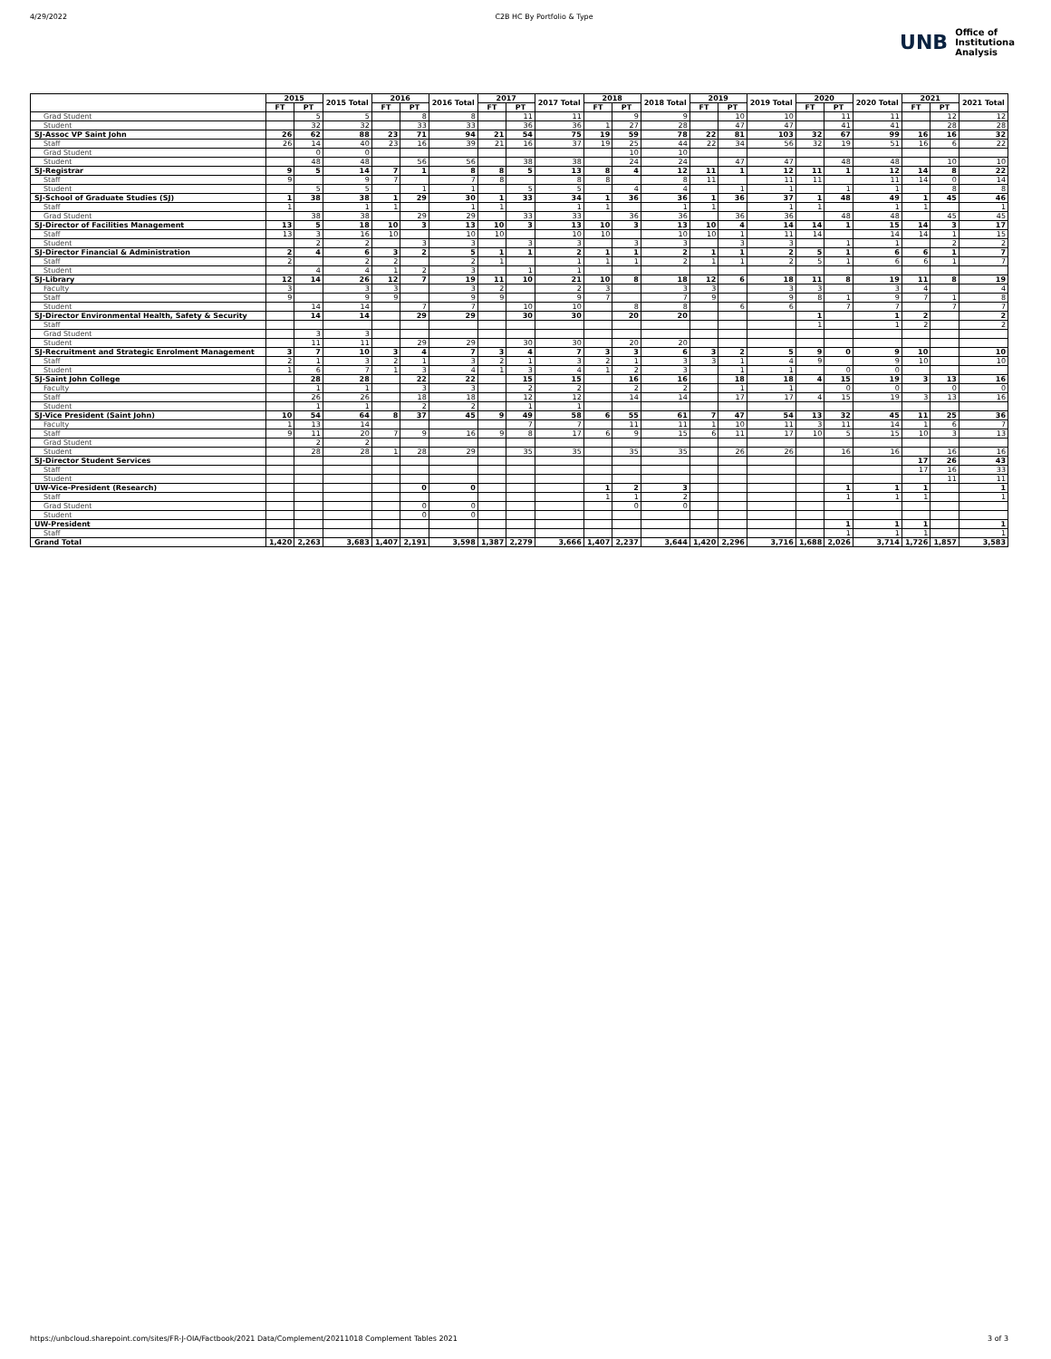4/29/2022 C2B HC By Portfolio & Type
UNB Office of
Institutiona
Analysis
| | 2015 | | 2015 Total | 2016 | | 2016 Total | 2017 | | 2017 Total | 2018 | | 2018 Total | 2019 | | 2019 Total | 2020 | | 2020 Total | 2021 | | 2021 Total |
| --- | --- | --- | --- | --- | --- | --- | --- | --- | --- | --- | --- | --- | --- | --- | --- | --- | --- | --- | --- | --- | --- |
| | FT | PT | | FT | PT | | FT | PT | | FT | PT | | FT | PT | | FT | PT | | FT | PT | |
| Grad Student | | 5 | 5 | | 8 | 8 | | 11 | 11 | | 9 | 9 | | 10 | 10 | | 11 | 11 | | 12 | 12 |
| Student | | 32 | 32 | | 33 | 33 | | 36 | 36 | 1 | 27 | 28 | | 47 | 47 | | 41 | 41 | | 28 | 28 |
| SJ-Assoc VP Saint John | 26 | 62 | 88 | 23 | 71 | 94 | 21 | 54 | 75 | 19 | 59 | 78 | 22 | 81 | 103 | 32 | 67 | 99 | 16 | 16 | 32 |
| Staff | 26 | 14 | 40 | 23 | 16 | 39 | 21 | 16 | 37 | 19 | 25 | 44 | 22 | 34 | 56 | 32 | 19 | 51 | 16 | 6 | 22 |
| Grad Student | | 0 | 0 | | | | | | | | 10 | 10 | | | | | | | | | |
| Student | | 48 | 48 | | 56 | 56 | | 38 | 38 | | 24 | 24 | | 47 | 47 | | 48 | 48 | | 10 | 10 |
| SJ-Registrar | 9 | 5 | 14 | 7 | 1 | 8 | 8 | 5 | 13 | 8 | 4 | 12 | 11 | 1 | 12 | 11 | 1 | 12 | 14 | 8 | 22 |
| Staff | 9 | | 9 | 7 | | 7 | 8 | | 8 | 8 | | 8 | 11 | | 11 | 11 | | 11 | 14 | 0 | 14 |
| Student | | 5 | 5 | | 1 | 1 | | 5 | 5 | | 4 | 4 | | 1 | 1 | | 1 | 1 | | 8 | 8 |
| SJ-School of Graduate Studies (SJ) | 1 | 38 | 38 | 1 | 29 | 30 | 1 | 33 | 34 | 1 | 36 | 36 | 1 | 36 | 37 | 1 | 48 | 49 | 1 | 45 | 46 |
| Staff | 1 | | 1 | 1 | | 1 | 1 | | 1 | 1 | | 1 | 1 | | 1 | 1 | | 1 | 1 | | 1 |
| Grad Student | | 38 | 38 | | 29 | 29 | | 33 | 33 | | 36 | 36 | | 36 | 36 | | 48 | 48 | | 45 | 45 |
| SJ-Director of Facilities Management | 13 | 5 | 18 | 10 | 3 | 13 | 10 | 3 | 13 | 10 | 3 | 13 | 10 | 4 | 14 | 14 | 1 | 15 | 14 | 3 | 17 |
| Staff | 13 | 3 | 16 | 10 | | 10 | 10 | | 10 | 10 | | 10 | 10 | 1 | 11 | 14 | | 14 | 14 | 1 | 15 |
| Student | | 2 | 2 | | 3 | 3 | | 3 | 3 | | 3 | 3 | | 3 | 3 | | 1 | 1 | | 2 | 2 |
| SJ-Director Financial & Administration | 2 | 4 | 6 | 3 | 2 | 5 | 1 | 1 | 2 | 1 | 1 | 2 | 1 | 1 | 2 | 5 | 1 | 6 | 6 | 1 | 7 |
| Staff | 2 | | 2 | 2 | | 2 | 1 | | 1 | 1 | 1 | 2 | 1 | 1 | 2 | 5 | 1 | 6 | 6 | 1 | 7 |
| Student | | 4 | 4 | 1 | 2 | 3 | | 1 | 1 | | | | | | | | | | | | |
| SJ-Library | 12 | 14 | 26 | 12 | 7 | 19 | 11 | 10 | 21 | 10 | 8 | 18 | 12 | 6 | 18 | 11 | 8 | 19 | 11 | 8 | 19 |
| Faculty | 3 | | 3 | 3 | | 3 | 2 | | 2 | 3 | | 3 | 3 | | 3 | 3 | | 3 | 4 | | 4 |
| Staff | 9 | | 9 | 9 | | 9 | 9 | | 9 | 7 | | 7 | 9 | | 9 | 8 | 1 | 9 | 7 | 1 | 8 |
| Student | | 14 | 14 | | 7 | 7 | | 10 | 10 | | 8 | 8 | | 6 | 6 | | 7 | 7 | | 7 | 7 |
| SJ-Director Environmental Health, Safety & Security | | 14 | 14 | | 29 | 29 | | 30 | 30 | | 20 | 20 | | | | 1 | | 1 | 2 | | 2 |
| Staff | | | | | | | | | | | | | | | | 1 | | 1 | 2 | | 2 |
| Grad Student | | 3 | 3 | | | | | | | | | | | | | | | | | | |
| Student | | 11 | 11 | | 29 | 29 | | 30 | 30 | | 20 | 20 | | | | | | | | | |
| SJ-Recruitment and Strategic Enrolment Management | 3 | 7 | 10 | 3 | 4 | 7 | 3 | 4 | 7 | 3 | 3 | 6 | 3 | 2 | 5 | 9 | 0 | 9 | 10 | | 10 |
| Staff | 2 | 1 | 3 | 2 | 1 | 3 | 2 | 1 | 3 | 2 | 1 | 3 | 3 | 1 | 4 | 9 | | 9 | 10 | | 10 |
| Student | 1 | 6 | 7 | 1 | 3 | 4 | 1 | 3 | 4 | 1 | 2 | 3 | | 1 | 1 | | 0 | 0 | | | |
| SJ-Saint John College | | 28 | 28 | | 22 | 22 | | 15 | 15 | | 16 | 16 | | 18 | 18 | 4 | 15 | 19 | 3 | 13 | 16 |
| Faculty | | 1 | 1 | | 3 | 3 | | 2 | 2 | | 2 | 2 | | 1 | 1 | | 0 | 0 | | 0 | 0 |
| Staff | | 26 | 26 | | 18 | 18 | | 12 | 12 | | 14 | 14 | | 17 | 17 | 4 | 15 | 19 | 3 | 13 | 16 |
| Student | | 1 | 1 | | 2 | 2 | | 1 | 1 | | | | | | | | | | | | |
| SJ-Vice President (Saint John) | 10 | 54 | 64 | 8 | 37 | 45 | 9 | 49 | 58 | 6 | 55 | 61 | 7 | 47 | 54 | 13 | 32 | 45 | 11 | 25 | 36 |
| Faculty | 1 | 13 | 14 | | | | | 7 | 7 | | 11 | 11 | 1 | 10 | 11 | 3 | 11 | 14 | 1 | 6 | 7 |
| Staff | 9 | 11 | 20 | 7 | 9 | 16 | 9 | 8 | 17 | 6 | 9 | 15 | 6 | 11 | 17 | 10 | 5 | 15 | 10 | 3 | 13 |
| Grad Student | | 2 | 2 | | | | | | | | | | | | | | | | | | |
| Student | | 28 | 28 | 1 | 28 | 29 | | 35 | 35 | | 35 | 35 | | 26 | 26 | | 16 | 16 | | 16 | 16 |
| SJ-Director Student Services | | | | | | | | | | | | | | | | | | | 17 | 26 | 43 |
| Staff | | | | | | | | | | | | | | | | | | | 17 | 16 | 33 |
| Student | | | | | | | | | | | | | | | | | | | | 11 | 11 |
| UW-Vice-President (Research) | | | | | 0 | 0 | | | | 1 | 2 | 3 | | | | | 1 | 1 | 1 | | 1 |
| Staff | | | | | | | | | | 1 | 1 | 2 | | | | | 1 | 1 | 1 | | 1 |
| Grad Student | | | | | 0 | 0 | | | | | 0 | 0 | | | | | | | | | |
| Student | | | | | 0 | 0 | | | | | | | | | | | | | | | |
| UW-President | | | | | | | | | | | | | | | | | 1 | 1 | 1 | | 1 |
| Staff | | | | | | | | | | | | | | | | | 1 | 1 | 1 | | 1 |
| Grand Total | 1,420 | 2,263 | 3,683 | 1,407 | 2,191 | 3,598 | 1,387 | 2,279 | 3,666 | 1,407 | 2,237 | 3,644 | 1,420 | 2,296 | 3,716 | 1,688 | 2,026 | 3,714 | 1,726 | 1,857 | 3,583 |
https://unbcloud.sharepoint.com/sites/FR-J-OIA/Factbook/2021 Data/Complement/20211018 Complement Tables 2021 3 of 3